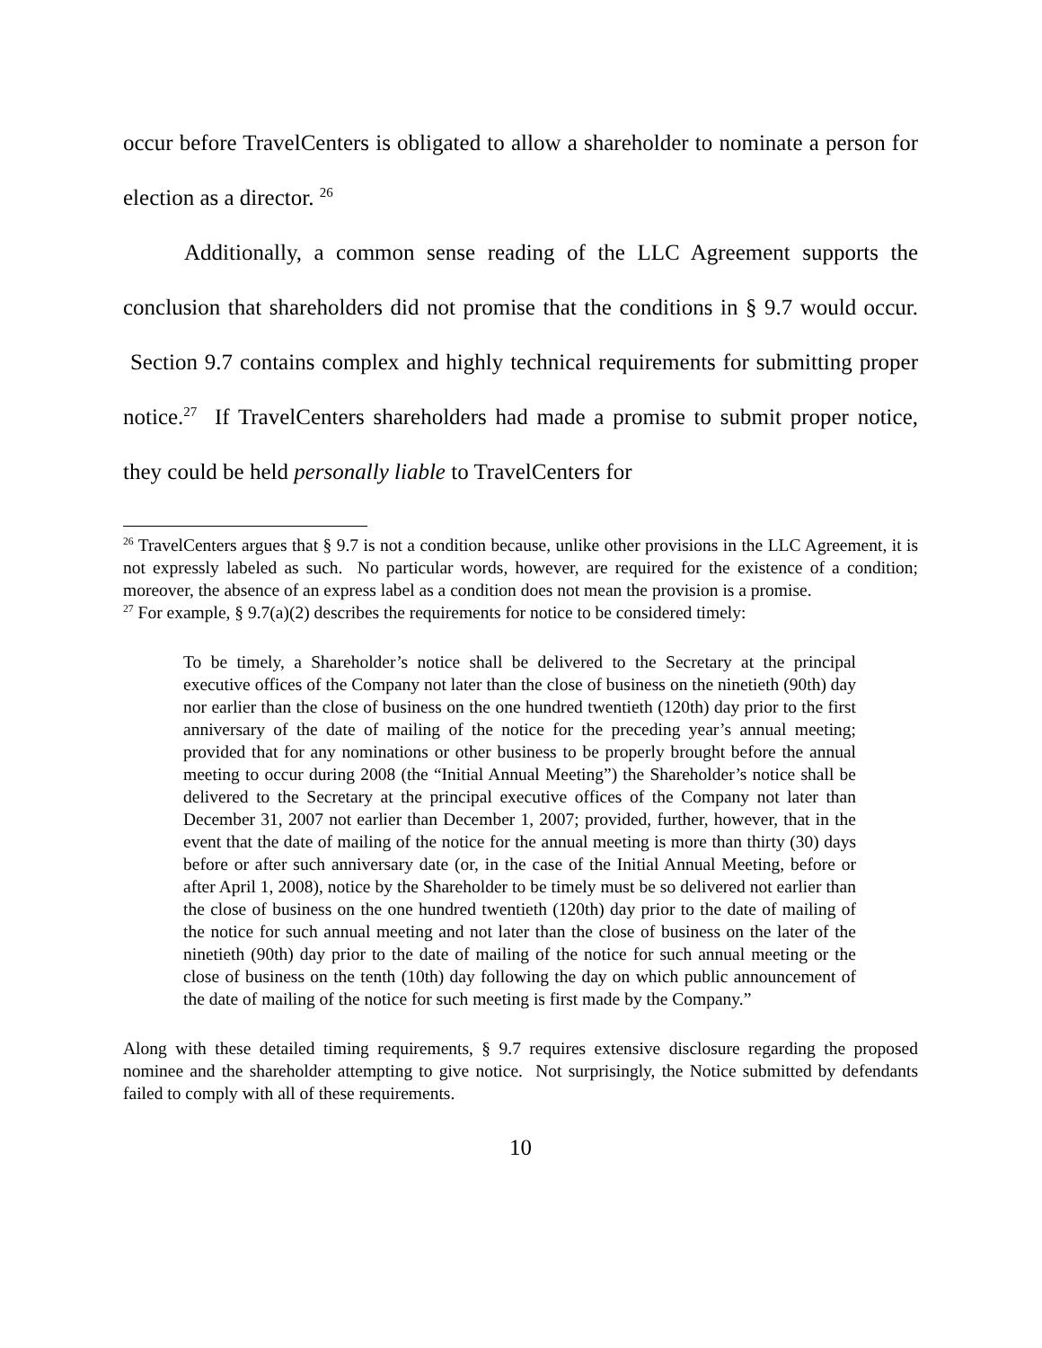occur before TravelCenters is obligated to allow a shareholder to nominate a person for election as a director. <sup>26</sup>
Additionally, a common sense reading of the LLC Agreement supports the conclusion that shareholders did not promise that the conditions in § 9.7 would occur. Section 9.7 contains complex and highly technical requirements for submitting proper notice.<sup>27</sup> If TravelCenters shareholders had made a promise to submit proper notice, they could be held personally liable to TravelCenters for
<sup>26</sup> TravelCenters argues that § 9.7 is not a condition because, unlike other provisions in the LLC Agreement, it is not expressly labeled as such. No particular words, however, are required for the existence of a condition; moreover, the absence of an express label as a condition does not mean the provision is a promise.
<sup>27</sup> For example, § 9.7(a)(2) describes the requirements for notice to be considered timely:
To be timely, a Shareholder’s notice shall be delivered to the Secretary at the principal executive offices of the Company not later than the close of business on the ninetieth (90th) day nor earlier than the close of business on the one hundred twentieth (120th) day prior to the first anniversary of the date of mailing of the notice for the preceding year’s annual meeting; provided that for any nominations or other business to be properly brought before the annual meeting to occur during 2008 (the “Initial Annual Meeting”) the Shareholder’s notice shall be delivered to the Secretary at the principal executive offices of the Company not later than December 31, 2007 not earlier than December 1, 2007; provided, further, however, that in the event that the date of mailing of the notice for the annual meeting is more than thirty (30) days before or after such anniversary date (or, in the case of the Initial Annual Meeting, before or after April 1, 2008), notice by the Shareholder to be timely must be so delivered not earlier than the close of business on the one hundred twentieth (120th) day prior to the date of mailing of the notice for such annual meeting and not later than the close of business on the later of the ninetieth (90th) day prior to the date of mailing of the notice for such annual meeting or the close of business on the tenth (10th) day following the day on which public announcement of the date of mailing of the notice for such meeting is first made by the Company.”
Along with these detailed timing requirements, § 9.7 requires extensive disclosure regarding the proposed nominee and the shareholder attempting to give notice. Not surprisingly, the Notice submitted by defendants failed to comply with all of these requirements.
10